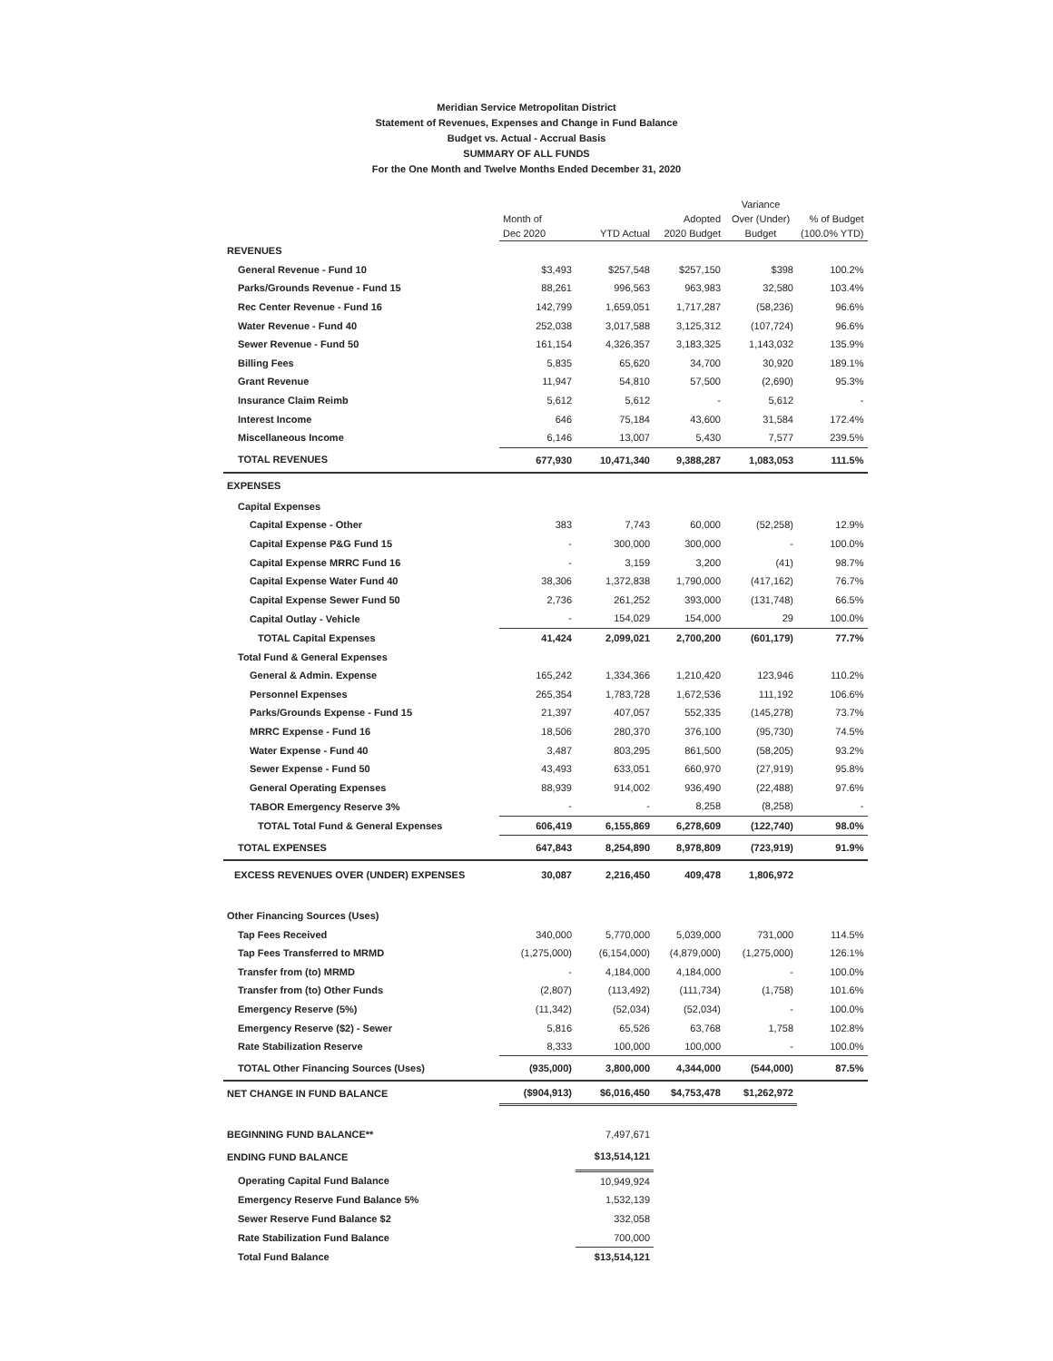Meridian Service Metropolitan District
Statement of Revenues, Expenses and Change in Fund Balance
Budget vs. Actual - Accrual Basis
SUMMARY OF ALL FUNDS
For the One Month and Twelve Months Ended December 31, 2020
| | Month of Dec 2020 | YTD Actual | Adopted 2020 Budget | Variance Over (Under) Budget | % of Budget (100.0% YTD) |
| --- | --- | --- | --- | --- | --- |
| REVENUES | | | | | |
| General Revenue - Fund 10 | $3,493 | $257,548 | $257,150 | $398 | 100.2% |
| Parks/Grounds Revenue - Fund 15 | 88,261 | 996,563 | 963,983 | 32,580 | 103.4% |
| Rec Center Revenue - Fund 16 | 142,799 | 1,659,051 | 1,717,287 | (58,236) | 96.6% |
| Water Revenue - Fund 40 | 252,038 | 3,017,588 | 3,125,312 | (107,724) | 96.6% |
| Sewer Revenue - Fund 50 | 161,154 | 4,326,357 | 3,183,325 | 1,143,032 | 135.9% |
| Billing Fees | 5,835 | 65,620 | 34,700 | 30,920 | 189.1% |
| Grant Revenue | 11,947 | 54,810 | 57,500 | (2,690) | 95.3% |
| Insurance Claim Reimb | 5,612 | 5,612 | - | 5,612 | - |
| Interest Income | 646 | 75,184 | 43,600 | 31,584 | 172.4% |
| Miscellaneous Income | 6,146 | 13,007 | 5,430 | 7,577 | 239.5% |
| TOTAL REVENUES | 677,930 | 10,471,340 | 9,388,287 | 1,083,053 | 111.5% |
| EXPENSES | | | | | |
| Capital Expenses | | | | | |
| Capital Expense - Other | 383 | 7,743 | 60,000 | (52,258) | 12.9% |
| Capital Expense P&G Fund 15 | - | 300,000 | 300,000 | - | 100.0% |
| Capital Expense MRRC Fund 16 | - | 3,159 | 3,200 | (41) | 98.7% |
| Capital Expense Water Fund 40 | 38,306 | 1,372,838 | 1,790,000 | (417,162) | 76.7% |
| Capital Expense Sewer Fund 50 | 2,736 | 261,252 | 393,000 | (131,748) | 66.5% |
| Capital Outlay - Vehicle | - | 154,029 | 154,000 | 29 | 100.0% |
| TOTAL Capital Expenses | 41,424 | 2,099,021 | 2,700,200 | (601,179) | 77.7% |
| Total Fund & General Expenses | | | | | |
| General & Admin. Expense | 165,242 | 1,334,366 | 1,210,420 | 123,946 | 110.2% |
| Personnel Expenses | 265,354 | 1,783,728 | 1,672,536 | 111,192 | 106.6% |
| Parks/Grounds Expense - Fund 15 | 21,397 | 407,057 | 552,335 | (145,278) | 73.7% |
| MRRC Expense - Fund 16 | 18,506 | 280,370 | 376,100 | (95,730) | 74.5% |
| Water Expense - Fund 40 | 3,487 | 803,295 | 861,500 | (58,205) | 93.2% |
| Sewer Expense - Fund 50 | 43,493 | 633,051 | 660,970 | (27,919) | 95.8% |
| General Operating Expenses | 88,939 | 914,002 | 936,490 | (22,488) | 97.6% |
| TABOR Emergency Reserve 3% | - | - | 8,258 | (8,258) | - |
| TOTAL Total Fund & General Expenses | 606,419 | 6,155,869 | 6,278,609 | (122,740) | 98.0% |
| TOTAL EXPENSES | 647,843 | 8,254,890 | 8,978,809 | (723,919) | 91.9% |
| EXCESS REVENUES OVER (UNDER) EXPENSES | 30,087 | 2,216,450 | 409,478 | 1,806,972 | |
| Other Financing Sources (Uses) | | | | | |
| Tap Fees Received | 340,000 | 5,770,000 | 5,039,000 | 731,000 | 114.5% |
| Tap Fees Transferred to MRMD | (1,275,000) | (6,154,000) | (4,879,000) | (1,275,000) | 126.1% |
| Transfer from (to) MRMD | - | 4,184,000 | 4,184,000 | - | 100.0% |
| Transfer from (to) Other Funds | (2,807) | (113,492) | (111,734) | (1,758) | 101.6% |
| Emergency Reserve (5%) | (11,342) | (52,034) | (52,034) | - | 100.0% |
| Emergency Reserve ($2) - Sewer | 5,816 | 65,526 | 63,768 | 1,758 | 102.8% |
| Rate Stabilization Reserve | 8,333 | 100,000 | 100,000 | - | 100.0% |
| TOTAL Other Financing Sources (Uses) | (935,000) | 3,800,000 | 4,344,000 | (544,000) | 87.5% |
| NET CHANGE IN FUND BALANCE | ($904,913) | $6,016,450 | $4,753,478 | $1,262,972 | |
| BEGINNING FUND BALANCE** | | 7,497,671 | | | |
| ENDING FUND BALANCE | | $13,514,121 | | | |
| Operating Capital Fund Balance | | 10,949,924 | | | |
| Emergency Reserve Fund Balance 5% | | 1,532,139 | | | |
| Sewer Reserve Fund Balance $2 | | 332,058 | | | |
| Rate Stabilization Fund Balance | | 700,000 | | | |
| Total Fund Balance | | $13,514,121 | | | |